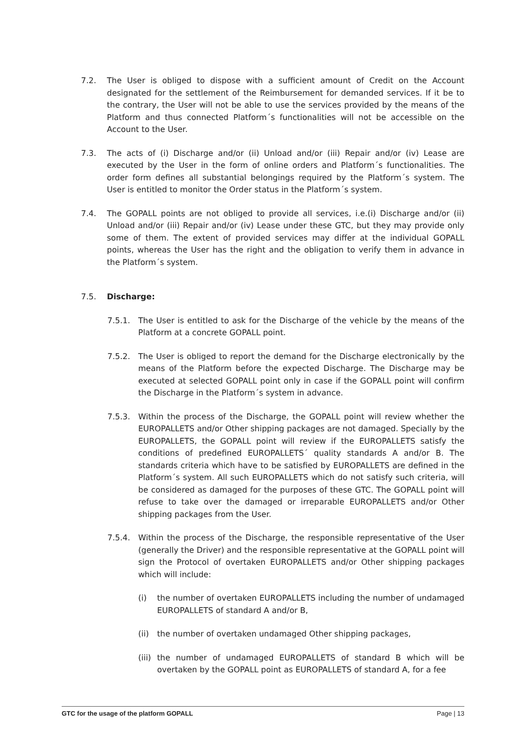7.2. The User is obliged to dispose with a sufficient amount of Credit on the Account designated for the settlement of the Reimbursement for demanded services. If it be to the contrary, the User will not be able to use the services provided by the means of the Platform and thus connected Platform´s functionalities will not be accessible on the Account to the User.
7.3. The acts of (i) Discharge and/or (ii) Unload and/or (iii) Repair and/or (iv) Lease are executed by the User in the form of online orders and Platform´s functionalities. The order form defines all substantial belongings required by the Platform´s system. The User is entitled to monitor the Order status in the Platform´s system.
7.4. The GOPALL points are not obliged to provide all services, i.e.(i) Discharge and/or (ii) Unload and/or (iii) Repair and/or (iv) Lease under these GTC, but they may provide only some of them. The extent of provided services may differ at the individual GOPALL points, whereas the User has the right and the obligation to verify them in advance in the Platform´s system.
7.5. Discharge:
7.5.1. The User is entitled to ask for the Discharge of the vehicle by the means of the Platform at a concrete GOPALL point.
7.5.2. The User is obliged to report the demand for the Discharge electronically by the means of the Platform before the expected Discharge. The Discharge may be executed at selected GOPALL point only in case if the GOPALL point will confirm the Discharge in the Platform´s system in advance.
7.5.3. Within the process of the Discharge, the GOPALL point will review whether the EUROPALLETS and/or Other shipping packages are not damaged. Specially by the EUROPALLETS, the GOPALL point will review if the EUROPALLETS satisfy the conditions of predefined EUROPALLETS´ quality standards A and/or B. The standards criteria which have to be satisfied by EUROPALLETS are defined in the Platform´s system. All such EUROPALLETS which do not satisfy such criteria, will be considered as damaged for the purposes of these GTC. The GOPALL point will refuse to take over the damaged or irreparable EUROPALLETS and/or Other shipping packages from the User.
7.5.4. Within the process of the Discharge, the responsible representative of the User (generally the Driver) and the responsible representative at the GOPALL point will sign the Protocol of overtaken EUROPALLETS and/or Other shipping packages which will include:
(i) the number of overtaken EUROPALLETS including the number of undamaged EUROPALLETS of standard A and/or B,
(ii) the number of overtaken undamaged Other shipping packages,
(iii) the number of undamaged EUROPALLETS of standard B which will be overtaken by the GOPALL point as EUROPALLETS of standard A, for a fee
GTC for the usage of the platform GOPALL Page | 13